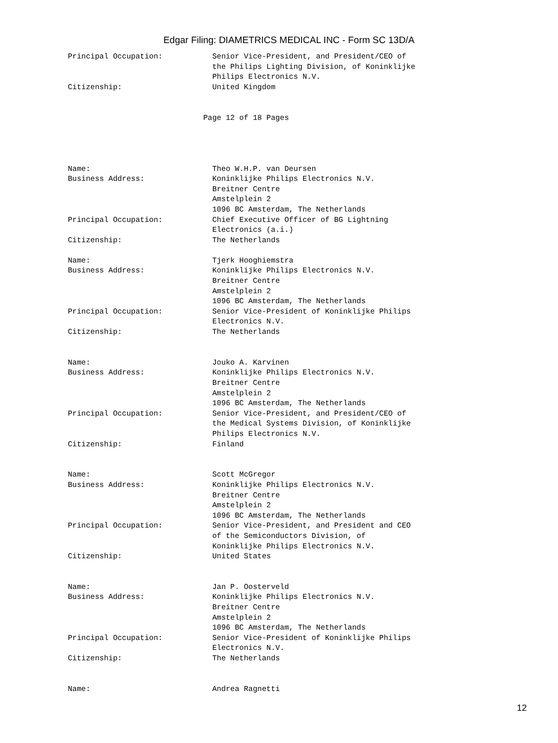Edgar Filing: DIAMETRICS MEDICAL INC - Form SC 13D/A
Principal Occupation:           Senior Vice-President, and President/CEO of
                                the Philips Lighting Division, of Koninklijke
                                Philips Electronics N.V.
Citizenship:                    United Kingdom


                              Page 12 of 18 Pages




Name:                           Theo W.H.P. van Deursen
Business Address:               Koninklijke Philips Electronics N.V.
                                Breitner Centre
                                Amstelplein 2
                                1096 BC Amsterdam, The Netherlands
Principal Occupation:           Chief Executive Officer of BG Lightning
                                Electronics (a.i.)
Citizenship:                    The Netherlands

Name:                           Tjerk Hooghiemstra
Business Address:               Koninklijke Philips Electronics N.V.
                                Breitner Centre
                                Amstelplein 2
                                1096 BC Amsterdam, The Netherlands
Principal Occupation:           Senior Vice-President of Koninklijke Philips
                                Electronics N.V.
Citizenship:                    The Netherlands


Name:                           Jouko A. Karvinen
Business Address:               Koninklijke Philips Electronics N.V.
                                Breitner Centre
                                Amstelplein 2
                                1096 BC Amsterdam, The Netherlands
Principal Occupation:           Senior Vice-President, and President/CEO of
                                the Medical Systems Division, of Koninklijke
                                Philips Electronics N.V.
Citizenship:                    Finland


Name:                           Scott McGregor
Business Address:               Koninklijke Philips Electronics N.V.
                                Breitner Centre
                                Amstelplein 2
                                1096 BC Amsterdam, The Netherlands
Principal Occupation:           Senior Vice-President, and President and CEO
                                of the Semiconductors Division, of
                                Koninklijke Philips Electronics N.V.
Citizenship:                    United States


Name:                           Jan P. Oosterveld
Business Address:               Koninklijke Philips Electronics N.V.
                                Breitner Centre
                                Amstelplein 2
                                1096 BC Amsterdam, The Netherlands
Principal Occupation:           Senior Vice-President of Koninklijke Philips
                                Electronics N.V.
Citizenship:                    The Netherlands


Name:                           Andrea Ragnetti
12